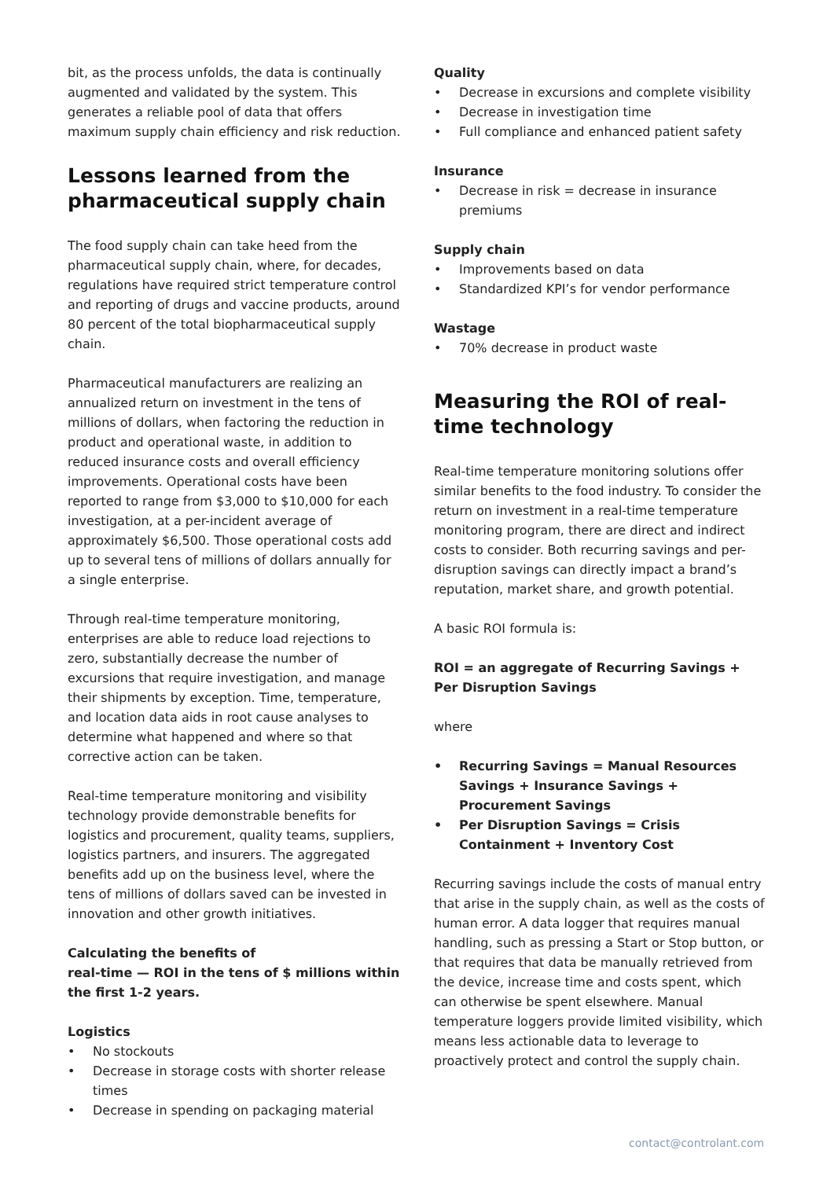bit, as the process unfolds, the data is continually augmented and validated by the system. This generates a reliable pool of data that offers maximum supply chain efficiency and risk reduction.
Lessons learned from the pharmaceutical supply chain
The food supply chain can take heed from the pharmaceutical supply chain, where, for decades, regulations have required strict temperature control and reporting of drugs and vaccine products, around 80 percent of the total biopharmaceutical supply chain.
Pharmaceutical manufacturers are realizing an annualized return on investment in the tens of millions of dollars, when factoring the reduction in product and operational waste, in addition to reduced insurance costs and overall efficiency improvements. Operational costs have been reported to range from $3,000 to $10,000 for each investigation, at a per-incident average of approximately $6,500. Those operational costs add up to several tens of millions of dollars annually for a single enterprise.
Through real-time temperature monitoring, enterprises are able to reduce load rejections to zero, substantially decrease the number of excursions that require investigation, and manage their shipments by exception. Time, temperature, and location data aids in root cause analyses to determine what happened and where so that corrective action can be taken.
Real-time temperature monitoring and visibility technology provide demonstrable benefits for logistics and procurement, quality teams, suppliers, logistics partners, and insurers. The aggregated benefits add up on the business level, where the tens of millions of dollars saved can be invested in innovation and other growth initiatives.
Calculating the benefits of
real-time — ROI in the tens of $ millions within the first 1-2 years.
Logistics
No stockouts
Decrease in storage costs with shorter release times
Decrease in spending on packaging material
Quality
Decrease in excursions and complete visibility
Decrease in investigation time
Full compliance and enhanced patient safety
Insurance
Decrease in risk = decrease in insurance premiums
Supply chain
Improvements based on data
Standardized KPI’s for vendor performance
Wastage
70% decrease in product waste
Measuring the ROI of real-time technology
Real-time temperature monitoring solutions offer similar benefits to the food industry. To consider the return on investment in a real-time temperature monitoring program, there are direct and indirect costs to consider. Both recurring savings and per-disruption savings can directly impact a brand’s reputation, market share, and growth potential.
A basic ROI formula is:
ROI = an aggregate of Recurring Savings + Per Disruption Savings
where
Recurring Savings = Manual Resources Savings + Insurance Savings + Procurement Savings
Per Disruption Savings = Crisis Containment + Inventory Cost
Recurring savings include the costs of manual entry that arise in the supply chain, as well as the costs of human error. A data logger that requires manual handling, such as pressing a Start or Stop button, or that requires that data be manually retrieved from the device, increase time and costs spent, which can otherwise be spent elsewhere. Manual temperature loggers provide limited visibility, which means less actionable data to leverage to proactively protect and control the supply chain.
contact@controlant.com